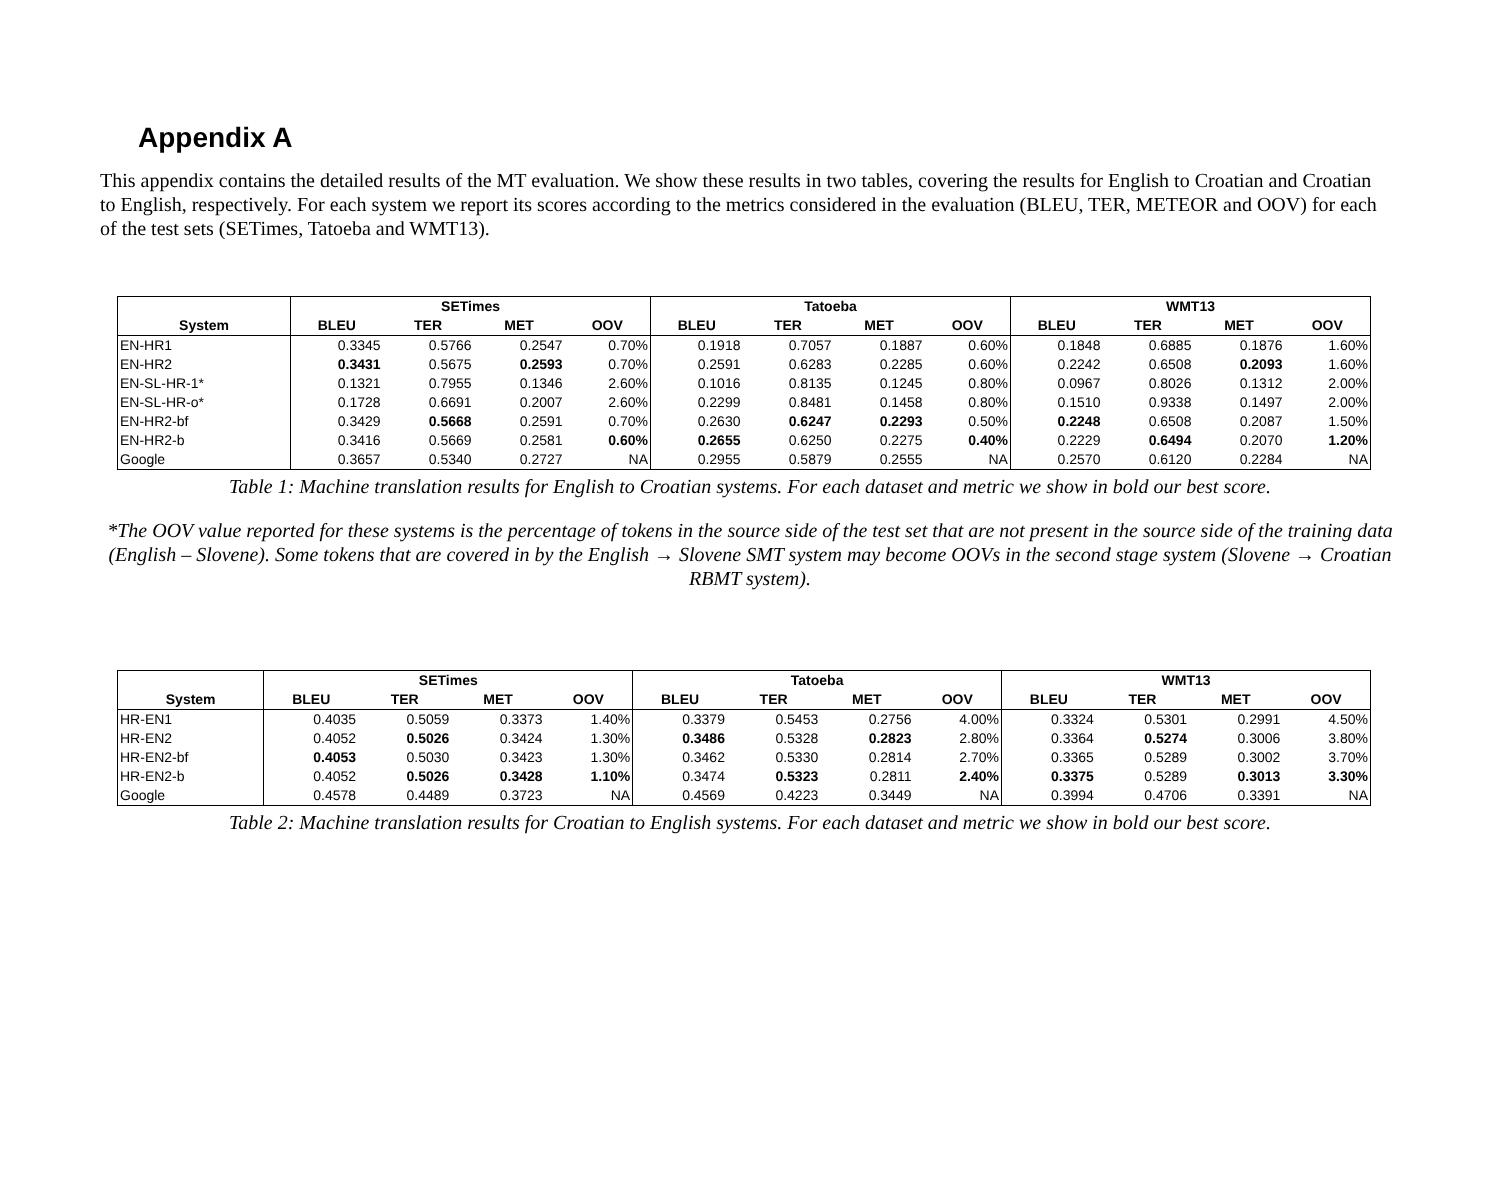Appendix A
This appendix contains the detailed results of the MT evaluation. We show these results in two tables, covering the results for English to Croatian and Croatian to English, respectively. For each system we report its scores according to the metrics considered in the evaluation (BLEU, TER, METEOR and OOV) for each of the test sets (SETimes, Tatoeba and WMT13).
| | SETimes | | | | Tatoeba | | | | WMT13 | | | |
| --- | --- | --- | --- | --- | --- | --- | --- | --- | --- | --- | --- | --- |
| System | BLEU | TER | MET | OOV | BLEU | TER | MET | OOV | BLEU | TER | MET | OOV |
| EN-HR1 | 0.3345 | 0.5766 | 0.2547 | 0.70% | 0.1918 | 0.7057 | 0.1887 | 0.60% | 0.1848 | 0.6885 | 0.1876 | 1.60% |
| EN-HR2 | 0.3431 | 0.5675 | 0.2593 | 0.70% | 0.2591 | 0.6283 | 0.2285 | 0.60% | 0.2242 | 0.6508 | 0.2093 | 1.60% |
| EN-SL-HR-1* | 0.1321 | 0.7955 | 0.1346 | 2.60% | 0.1016 | 0.8135 | 0.1245 | 0.80% | 0.0967 | 0.8026 | 0.1312 | 2.00% |
| EN-SL-HR-o* | 0.1728 | 0.6691 | 0.2007 | 2.60% | 0.2299 | 0.8481 | 0.1458 | 0.80% | 0.1510 | 0.9338 | 0.1497 | 2.00% |
| EN-HR2-bf | 0.3429 | 0.5668 | 0.2591 | 0.70% | 0.2630 | 0.6247 | 0.2293 | 0.50% | 0.2248 | 0.6508 | 0.2087 | 1.50% |
| EN-HR2-b | 0.3416 | 0.5669 | 0.2581 | 0.60% | 0.2655 | 0.6250 | 0.2275 | 0.40% | 0.2229 | 0.6494 | 0.2070 | 1.20% |
| Google | 0.3657 | 0.5340 | 0.2727 | NA | 0.2955 | 0.5879 | 0.2555 | NA | 0.2570 | 0.6120 | 0.2284 | NA |
Table 1: Machine translation results for English to Croatian systems. For each dataset and metric we show in bold our best score.
*The OOV value reported for these systems is the percentage of tokens in the source side of the test set that are not present in the source side of the training data (English – Slovene). Some tokens that are covered in by the English → Slovene SMT system may become OOVs in the second stage system (Slovene → Croatian RBMT system).
| | SETimes | | | | Tatoeba | | | | WMT13 | | | |
| --- | --- | --- | --- | --- | --- | --- | --- | --- | --- | --- | --- | --- |
| System | BLEU | TER | MET | OOV | BLEU | TER | MET | OOV | BLEU | TER | MET | OOV |
| HR-EN1 | 0.4035 | 0.5059 | 0.3373 | 1.40% | 0.3379 | 0.5453 | 0.2756 | 4.00% | 0.3324 | 0.5301 | 0.2991 | 4.50% |
| HR-EN2 | 0.4052 | 0.5026 | 0.3424 | 1.30% | 0.3486 | 0.5328 | 0.2823 | 2.80% | 0.3364 | 0.5274 | 0.3006 | 3.80% |
| HR-EN2-bf | 0.4053 | 0.5030 | 0.3423 | 1.30% | 0.3462 | 0.5330 | 0.2814 | 2.70% | 0.3365 | 0.5289 | 0.3002 | 3.70% |
| HR-EN2-b | 0.4052 | 0.5026 | 0.3428 | 1.10% | 0.3474 | 0.5323 | 0.2811 | 2.40% | 0.3375 | 0.5289 | 0.3013 | 3.30% |
| Google | 0.4578 | 0.4489 | 0.3723 | NA | 0.4569 | 0.4223 | 0.3449 | NA | 0.3994 | 0.4706 | 0.3391 | NA |
Table 2: Machine translation results for Croatian to English systems. For each dataset and metric we show in bold our best score.